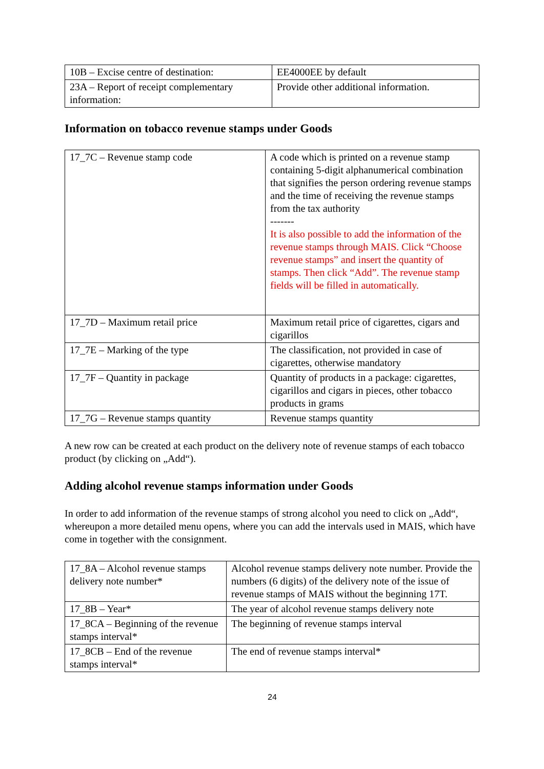| 10B – Excise centre of destination: | EE4000EE by default |
| 23A – Report of receipt complementary information: | Provide other additional information. |
Information on tobacco revenue stamps under Goods
| 17_7C – Revenue stamp code | A code which is printed on a revenue stamp containing 5-digit alphanumerical combination that signifies the person ordering revenue stamps and the time of receiving the revenue stamps from the tax authority ------- It is also possible to add the information of the revenue stamps through MAIS. Click “Choose revenue stamps” and insert the quantity of stamps. Then click “Add”. The revenue stamp fields will be filled in automatically. |
| 17_7D – Maximum retail price | Maximum retail price of cigarettes, cigars and cigarillos |
| 17_7E – Marking of the type | The classification, not provided in case of cigarettes, otherwise mandatory |
| 17_7F – Quantity in package | Quantity of products in a package: cigarettes, cigarillos and cigars in pieces, other tobacco products in grams |
| 17_7G – Revenue stamps quantity | Revenue stamps quantity |
A new row can be created at each product on the delivery note of revenue stamps of each tobacco product (by clicking on „Add“).
Adding alcohol revenue stamps information under Goods
In order to add information of the revenue stamps of strong alcohol you need to click on „Add“, whereupon a more detailed menu opens, where you can add the intervals used in MAIS, which have come in together with the consignment.
| 17_8A – Alcohol revenue stamps delivery note number* | Alcohol revenue stamps delivery note number. Provide the numbers (6 digits) of the delivery note of the issue of revenue stamps of MAIS without the beginning 17T. |
| 17_8B – Year* | The year of alcohol revenue stamps delivery note |
| 17_8CA – Beginning of the revenue stamps interval* | The beginning of revenue stamps interval |
| 17_8CB – End of the revenue stamps interval* | The end of revenue stamps interval* |
24